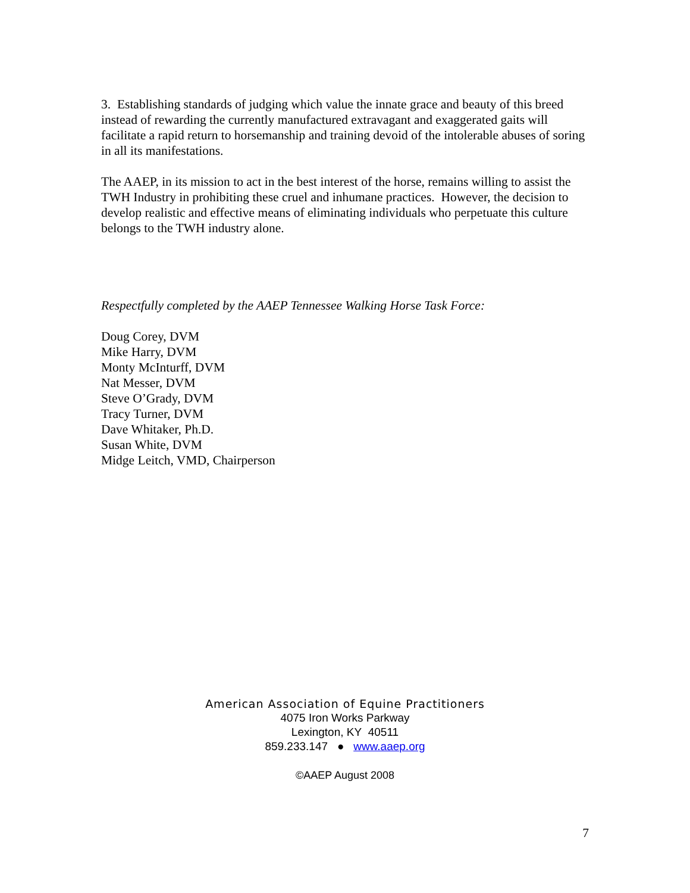3. Establishing standards of judging which value the innate grace and beauty of this breed instead of rewarding the currently manufactured extravagant and exaggerated gaits will facilitate a rapid return to horsemanship and training devoid of the intolerable abuses of soring in all its manifestations.
The AAEP, in its mission to act in the best interest of the horse, remains willing to assist the TWH Industry in prohibiting these cruel and inhumane practices. However, the decision to develop realistic and effective means of eliminating individuals who perpetuate this culture belongs to the TWH industry alone.
Respectfully completed by the AAEP Tennessee Walking Horse Task Force:
Doug Corey, DVM
Mike Harry, DVM
Monty McInturff, DVM
Nat Messer, DVM
Steve O’Grady, DVM
Tracy Turner, DVM
Dave Whitaker, Ph.D.
Susan White, DVM
Midge Leitch, VMD, Chairperson
American Association of Equine Practitioners
4075 Iron Works Parkway
Lexington, KY 40511
859.233.147 ● www.aaep.org
©AAEP August 2008
7